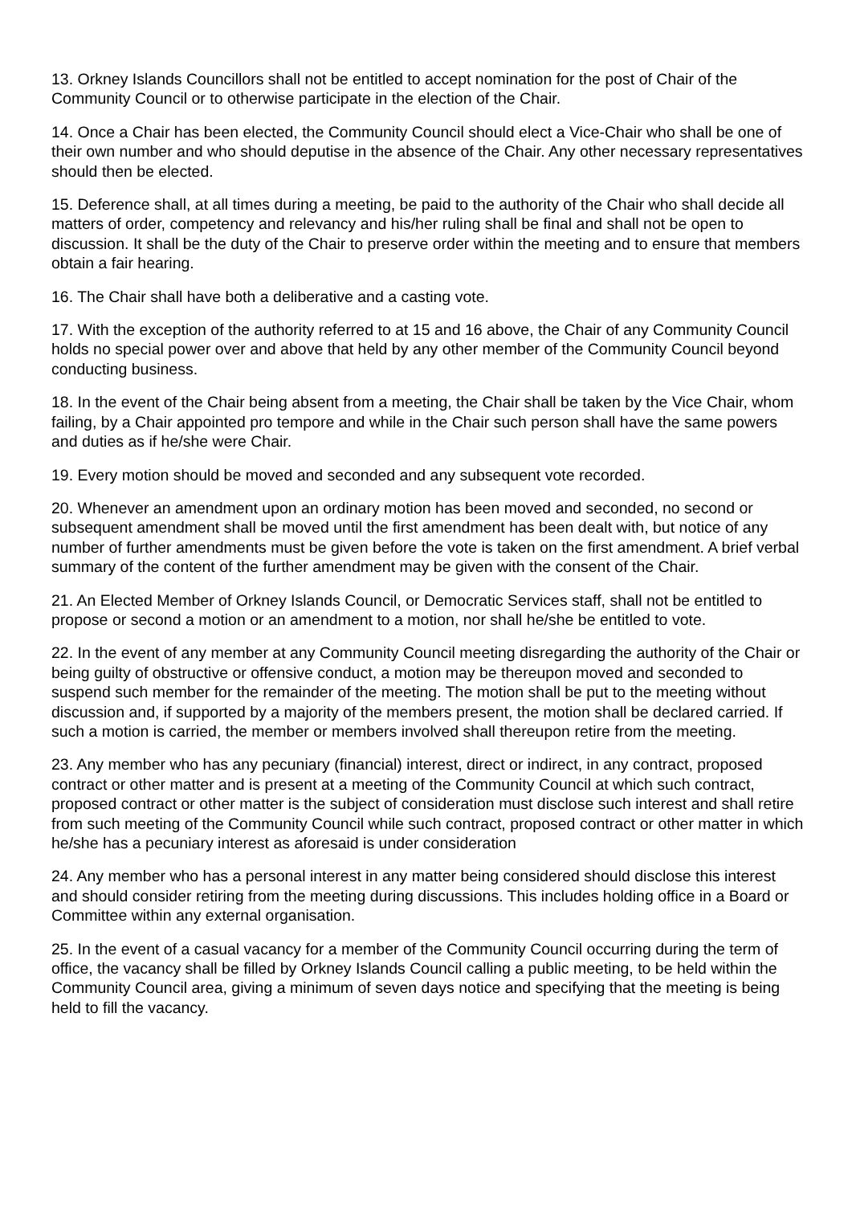13. Orkney Islands Councillors shall not be entitled to accept nomination for the post of Chair of the Community Council or to otherwise participate in the election of the Chair.
14. Once a Chair has been elected, the Community Council should elect a Vice-Chair who shall be one of their own number and who should deputise in the absence of the Chair. Any other necessary representatives should then be elected.
15. Deference shall, at all times during a meeting, be paid to the authority of the Chair who shall decide all matters of order, competency and relevancy and his/her ruling shall be final and shall not be open to discussion. It shall be the duty of the Chair to preserve order within the meeting and to ensure that members obtain a fair hearing.
16. The Chair shall have both a deliberative and a casting vote.
17. With the exception of the authority referred to at 15 and 16 above, the Chair of any Community Council holds no special power over and above that held by any other member of the Community Council beyond conducting business.
18. In the event of the Chair being absent from a meeting, the Chair shall be taken by the Vice Chair, whom failing, by a Chair appointed pro tempore and while in the Chair such person shall have the same powers and duties as if he/she were Chair.
19. Every motion should be moved and seconded and any subsequent vote recorded.
20. Whenever an amendment upon an ordinary motion has been moved and seconded, no second or subsequent amendment shall be moved until the first amendment has been dealt with, but notice of any number of further amendments must be given before the vote is taken on the first amendment. A brief verbal summary of the content of the further amendment may be given with the consent of the Chair.
21. An Elected Member of Orkney Islands Council, or Democratic Services staff, shall not be entitled to propose or second a motion or an amendment to a motion, nor shall he/she be entitled to vote.
22. In the event of any member at any Community Council meeting disregarding the authority of the Chair or being guilty of obstructive or offensive conduct, a motion may be thereupon moved and seconded to suspend such member for the remainder of the meeting. The motion shall be put to the meeting without discussion and, if supported by a majority of the members present, the motion shall be declared carried. If such a motion is carried, the member or members involved shall thereupon retire from the meeting.
23. Any member who has any pecuniary (financial) interest, direct or indirect, in any contract, proposed contract or other matter and is present at a meeting of the Community Council at which such contract, proposed contract or other matter is the subject of consideration must disclose such interest and shall retire from such meeting of the Community Council while such contract, proposed contract or other matter in which he/she has a pecuniary interest as aforesaid is under consideration
24. Any member who has a personal interest in any matter being considered should disclose this interest and should consider retiring from the meeting during discussions. This includes holding office in a Board or Committee within any external organisation.
25. In the event of a casual vacancy for a member of the Community Council occurring during the term of office, the vacancy shall be filled by Orkney Islands Council calling a public meeting, to be held within the Community Council area, giving a minimum of seven days notice and specifying that the meeting is being held to fill the vacancy.